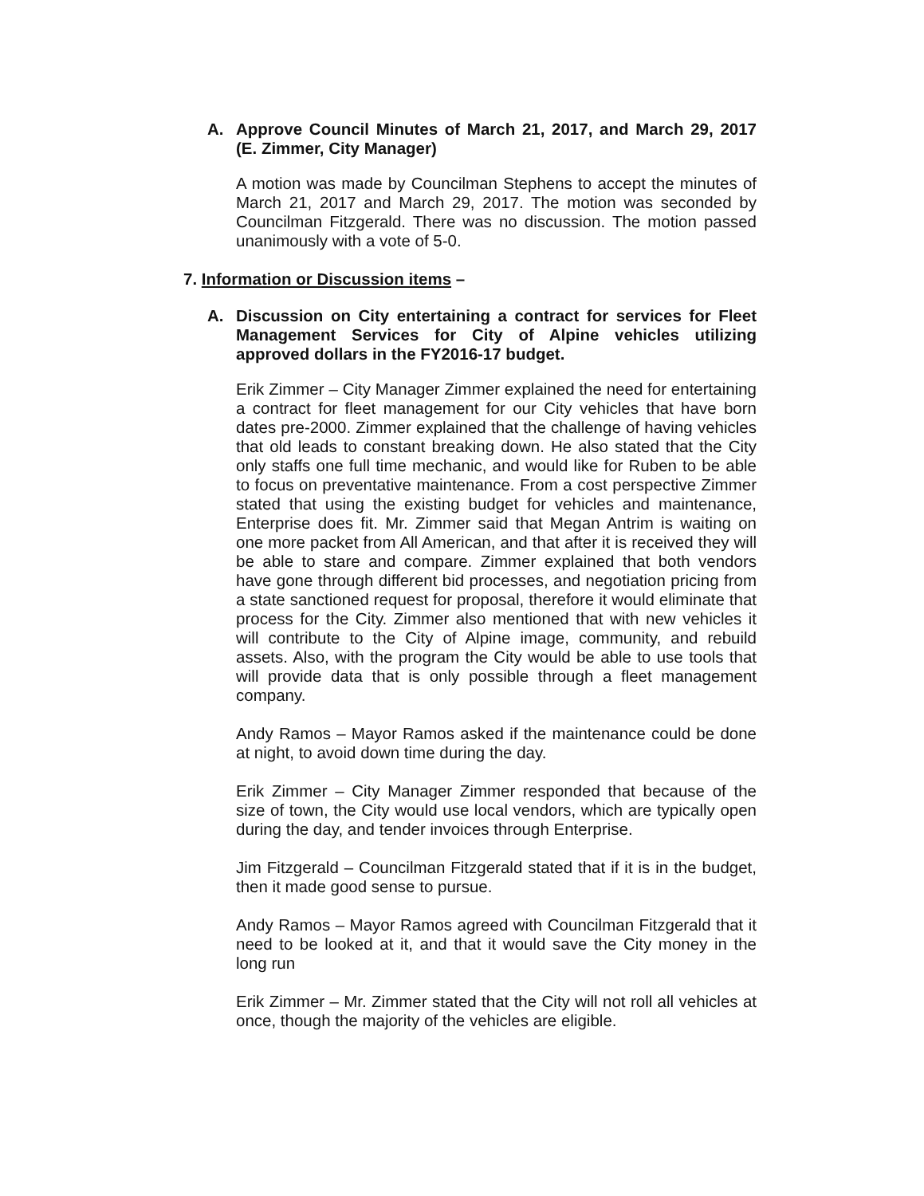A. Approve Council Minutes of March 21, 2017, and March 29, 2017 (E. Zimmer, City Manager)
A motion was made by Councilman Stephens to accept the minutes of March 21, 2017 and March 29, 2017. The motion was seconded by Councilman Fitzgerald. There was no discussion. The motion passed unanimously with a vote of 5-0.
7. Information or Discussion items –
A. Discussion on City entertaining a contract for services for Fleet Management Services for City of Alpine vehicles utilizing approved dollars in the FY2016-17 budget.
Erik Zimmer – City Manager Zimmer explained the need for entertaining a contract for fleet management for our City vehicles that have born dates pre-2000. Zimmer explained that the challenge of having vehicles that old leads to constant breaking down. He also stated that the City only staffs one full time mechanic, and would like for Ruben to be able to focus on preventative maintenance. From a cost perspective Zimmer stated that using the existing budget for vehicles and maintenance, Enterprise does fit. Mr. Zimmer said that Megan Antrim is waiting on one more packet from All American, and that after it is received they will be able to stare and compare. Zimmer explained that both vendors have gone through different bid processes, and negotiation pricing from a state sanctioned request for proposal, therefore it would eliminate that process for the City. Zimmer also mentioned that with new vehicles it will contribute to the City of Alpine image, community, and rebuild assets. Also, with the program the City would be able to use tools that will provide data that is only possible through a fleet management company.
Andy Ramos – Mayor Ramos asked if the maintenance could be done at night, to avoid down time during the day.
Erik Zimmer – City Manager Zimmer responded that because of the size of town, the City would use local vendors, which are typically open during the day, and tender invoices through Enterprise.
Jim Fitzgerald – Councilman Fitzgerald stated that if it is in the budget, then it made good sense to pursue.
Andy Ramos – Mayor Ramos agreed with Councilman Fitzgerald that it need to be looked at it, and that it would save the City money in the long run
Erik Zimmer – Mr. Zimmer stated that the City will not roll all vehicles at once, though the majority of the vehicles are eligible.